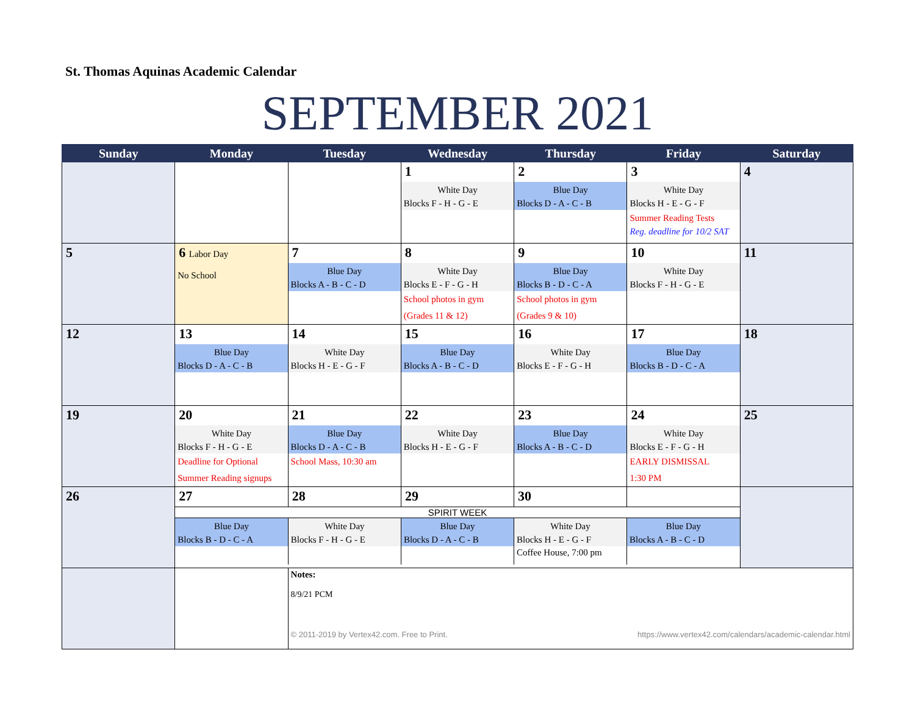St. Thomas Aquinas Academic Calendar
SEPTEMBER 2021
| Sunday | Monday | Tuesday | Wednesday | Thursday | Friday | Saturday |
| --- | --- | --- | --- | --- | --- | --- |
| | | | 1 White Day Blocks F - H - G - E | 2 Blue Day Blocks D - A - C - B | 3 White Day Blocks H - E - G - F Summer Reading Tests Reg. deadline for 10/2 SAT | 4 |
| 5 | 6 Labor Day No School | 7 Blue Day Blocks A - B - C - D | 8 White Day Blocks E - F - G - H School photos in gym (Grades 11 & 12) | 9 Blue Day Blocks B - D - C - A School photos in gym (Grades 9 & 10) | 10 White Day Blocks F - H - G - E | 11 |
| 12 | 13 Blue Day Blocks D - A - C - B | 14 White Day Blocks H - E - G - F | 15 Blue Day Blocks A - B - C - D | 16 White Day Blocks E - F - G - H | 17 Blue Day Blocks B - D - C - A | 18 |
| 19 | 20 White Day Blocks F - H - G - E Deadline for Optional Summer Reading signups | 21 Blue Day Blocks D - A - C - B School Mass, 10:30 am | 22 White Day Blocks H - E - G - F | 23 Blue Day Blocks A - B - C - D | 24 White Day Blocks E - F - G - H EARLY DISMISSAL 1:30 PM | 25 |
| 26 | / 27 / 28 / 29 / 30 / / SPIRIT WEEK / Blue Day Blocks B - D - C - A / White Day Blocks F - H - G - E / Blue Day Blocks D - A - C - B / White Day Blocks H - E - G - F Coffee House, 7:00 pm / Blue Day Blocks A - B - C - D / | | | | | |
| | | Notes: 8/9/21 PCM © 2011-2019 by Vertex42.com. Free to Print. https://www.vertex42.com/calendars/academic-calendar.html | | | | |